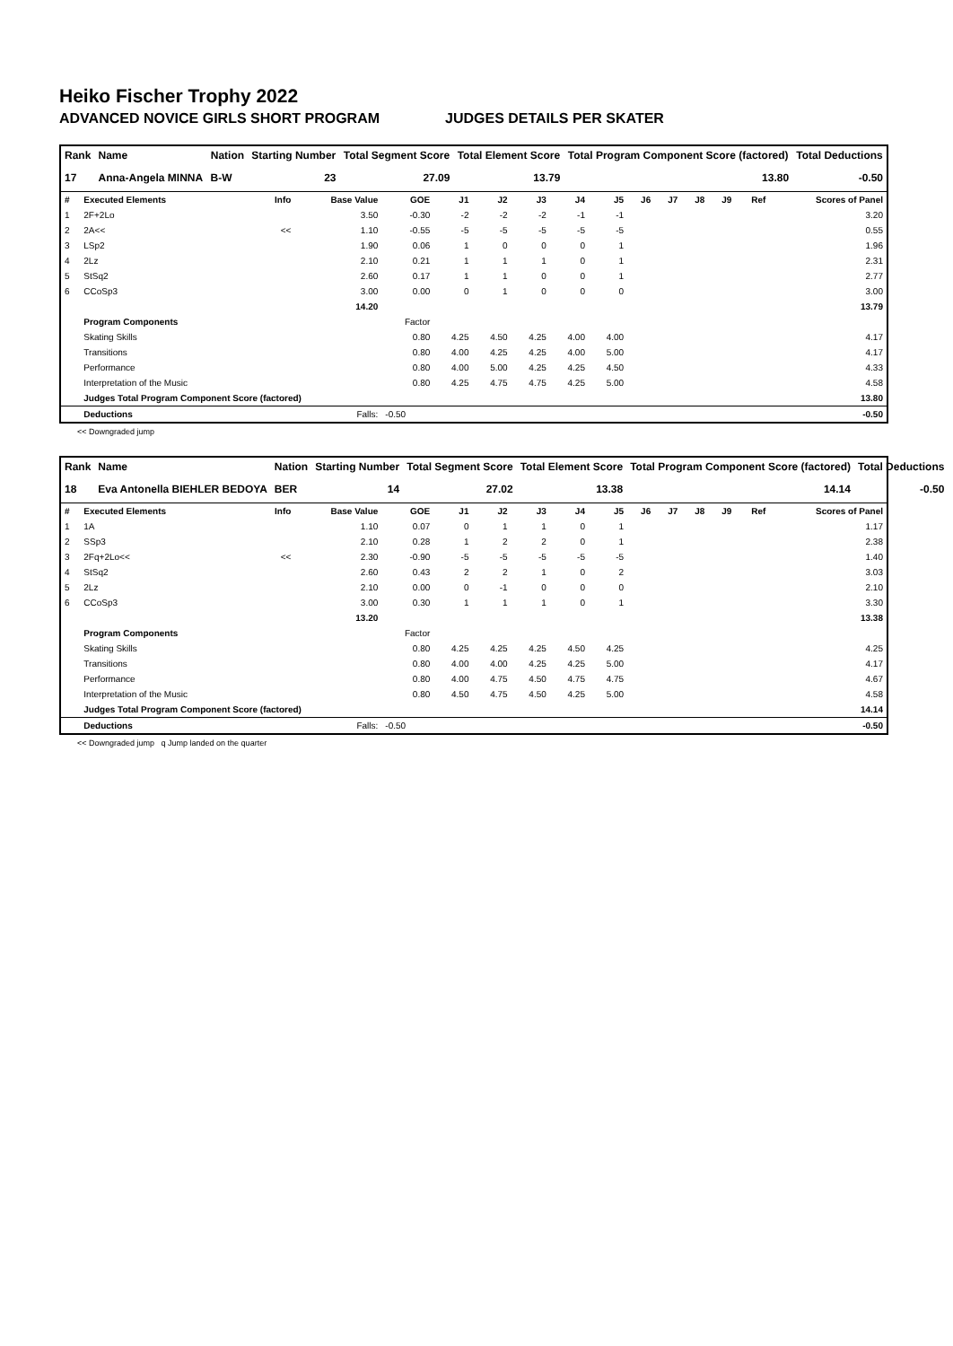Heiko Fischer Trophy 2022
ADVANCED NOVICE GIRLS SHORT PROGRAM JUDGES DETAILS PER SKATER
| Rank | Name | Nation | Starting Number | Total Segment Score | Total Element Score | Total Program Component Score (factored) | Total Deductions |
| --- | --- | --- | --- | --- | --- | --- | --- |
| 17 | Anna-Angela MINNA | B-W | 23 | 27.09 | 13.79 | 13.80 | -0.50 |
| # | Executed Elements | Info | Base Value | GOE | J1 | J2 | J3 | J4 | J5 | J6 | J7 | J8 | J9 | Ref | Scores of Panel |
| --- | --- | --- | --- | --- | --- | --- | --- | --- | --- | --- | --- | --- | --- | --- | --- |
| 1 | 2F+2Lo | | 3.50 | -0.30 | -2 | -2 | -2 | -1 | -1 | | | | | | 3.20 |
| 2 | 2A<< | << | 1.10 | -0.55 | -5 | -5 | -5 | -5 | -5 | | | | | | 0.55 |
| 3 | LSp2 | | 1.90 | 0.06 | 1 | 0 | 0 | 0 | 1 | | | | | | 1.96 |
| 4 | 2Lz | | 2.10 | 0.21 | 1 | 1 | 1 | 0 | 1 | | | | | | 2.31 |
| 5 | StSq2 | | 2.60 | 0.17 | 1 | 1 | 0 | 0 | 1 | | | | | | 2.77 |
| 6 | CCoSp3 | | 3.00 | 0.00 | 0 | 1 | 0 | 0 | 0 | | | | | | 3.00 |
| | | | 14.20 | | | | | | | | | | | | 13.79 |
| | Program Components | | | Factor | | | | | | | | | | | |
| | Skating Skills | | | 0.80 | 4.25 | 4.50 | 4.25 | 4.00 | 4.00 | | | | | | 4.17 |
| | Transitions | | | 0.80 | 4.00 | 4.25 | 4.25 | 4.00 | 5.00 | | | | | | 4.17 |
| | Performance | | | 0.80 | 4.00 | 5.00 | 4.25 | 4.25 | 4.50 | | | | | | 4.33 |
| | Interpretation of the Music | | | 0.80 | 4.25 | 4.75 | 4.75 | 4.25 | 5.00 | | | | | | 4.58 |
| | Judges Total Program Component Score (factored) | | | | | | | | | | | | | | 13.80 |
| | Deductions | Falls: | | -0.50 | | | | | | | | | | | -0.50 |
<< Downgraded jump
| Rank | Name | Nation | Starting Number | Total Segment Score | Total Element Score | Total Program Component Score (factored) | Total Deductions |
| --- | --- | --- | --- | --- | --- | --- | --- |
| 18 | Eva Antonella BIEHLER BEDOYA | BER | 14 | 27.02 | 13.38 | 14.14 | -0.50 |
| # | Executed Elements | Info | Base Value | GOE | J1 | J2 | J3 | J4 | J5 | J6 | J7 | J8 | J9 | Ref | Scores of Panel |
| --- | --- | --- | --- | --- | --- | --- | --- | --- | --- | --- | --- | --- | --- | --- | --- |
| 1 | 1A | | 1.10 | 0.07 | 0 | 1 | 1 | 0 | 1 | | | | | | 1.17 |
| 2 | SSp3 | | 2.10 | 0.28 | 1 | 2 | 2 | 0 | 1 | | | | | | 2.38 |
| 3 | 2Fq+2Lo<< | << | 2.30 | -0.90 | -5 | -5 | -5 | -5 | -5 | | | | | | 1.40 |
| 4 | StSq2 | | 2.60 | 0.43 | 2 | 2 | 1 | 0 | 2 | | | | | | 3.03 |
| 5 | 2Lz | | 2.10 | 0.00 | 0 | -1 | 0 | 0 | 0 | | | | | | 2.10 |
| 6 | CCoSp3 | | 3.00 | 0.30 | 1 | 1 | 1 | 0 | 1 | | | | | | 3.30 |
| | | | 13.20 | | | | | | | | | | | | 13.38 |
| | Program Components | | | Factor | | | | | | | | | | | |
| | Skating Skills | | | 0.80 | 4.25 | 4.25 | 4.25 | 4.50 | 4.25 | | | | | | 4.25 |
| | Transitions | | | 0.80 | 4.00 | 4.00 | 4.25 | 4.25 | 5.00 | | | | | | 4.17 |
| | Performance | | | 0.80 | 4.00 | 4.75 | 4.50 | 4.75 | 4.75 | | | | | | 4.67 |
| | Interpretation of the Music | | | 0.80 | 4.50 | 4.75 | 4.50 | 4.25 | 5.00 | | | | | | 4.58 |
| | Judges Total Program Component Score (factored) | | | | | | | | | | | | | | 14.14 |
| | Deductions | Falls: | | -0.50 | | | | | | | | | | | -0.50 |
<< Downgraded jump q Jump landed on the quarter